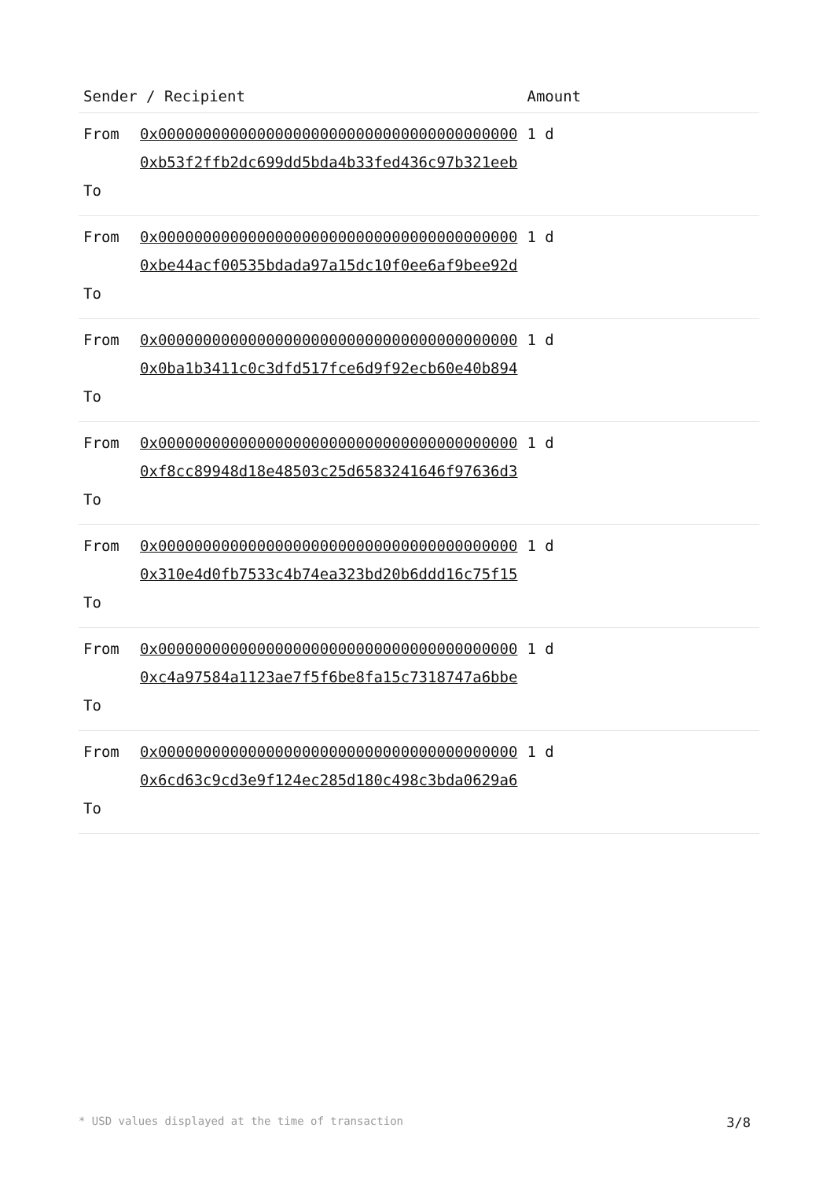| Sender / Recipient | | Amount |
| --- | --- | --- |
| From To | 0x0000000000000000000000000000000000000000 0xb53f2ffb2dc699dd5bda4b33fed436c97b321eeb | 1 d |
| From To | 0x0000000000000000000000000000000000000000 0xbe44acf00535bdada97a15dc10f0ee6af9bee92d | 1 d |
| From To | 0x0000000000000000000000000000000000000000 0x0ba1b3411c0c3dfd517fce6d9f92ecb60e40b894 | 1 d |
| From To | 0x0000000000000000000000000000000000000000 0xf8cc89948d18e48503c25d6583241646f97636d3 | 1 d |
| From To | 0x0000000000000000000000000000000000000000 0x310e4d0fb7533c4b74ea323bd20b6ddd16c75f15 | 1 d |
| From To | 0x0000000000000000000000000000000000000000 0xc4a97584a1123ae7f5f6be8fa15c7318747a6bbe | 1 d |
| From To | 0x0000000000000000000000000000000000000000 0x6cd63c9cd3e9f124ec285d180c498c3bda0629a6 | 1 d |
* USD values displayed at the time of transaction 3/8